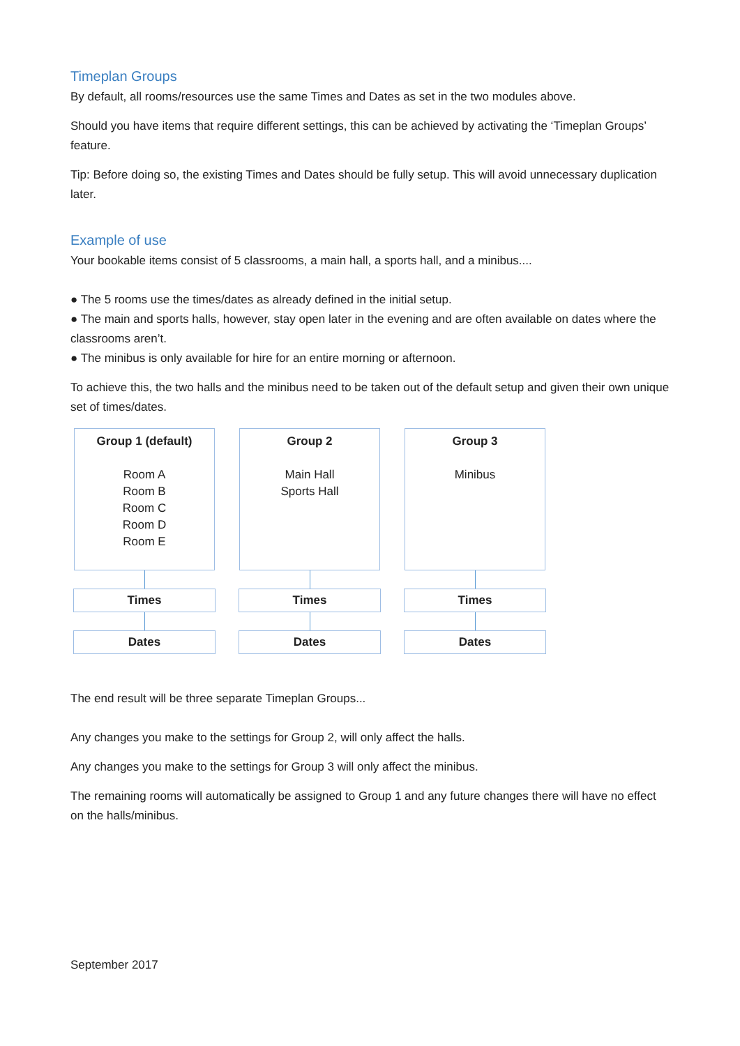Timeplan Groups
By default, all rooms/resources use the same Times and Dates as set in the two modules above.
Should you have items that require different settings, this can be achieved by activating the ‘Timeplan Groups’ feature.
Tip: Before doing so, the existing Times and Dates should be fully setup. This will avoid unnecessary duplication later.
Example of use
Your bookable items consist of 5 classrooms, a main hall, a sports hall, and a minibus....
● The 5 rooms use the times/dates as already defined in the initial setup.
● The main and sports halls, however, stay open later in the evening and are often available on dates where the classrooms aren’t.
● The minibus is only available for hire for an entire morning or afternoon.
To achieve this, the two halls and the minibus need to be taken out of the default setup and given their own unique set of times/dates.
Group 1 (default)
Room A
Room B
Room C
Room D
Room E
Times
Dates
Group 2
Main Hall
Sports Hall
Times
Dates
Group 3
Minibus
Times
Dates
The end result will be three separate Timeplan Groups...
Any changes you make to the settings for Group 2, will only affect the halls.
Any changes you make to the settings for Group 3 will only affect the minibus.
The remaining rooms will automatically be assigned to Group 1 and any future changes there will have no effect on the halls/minibus.
September 2017